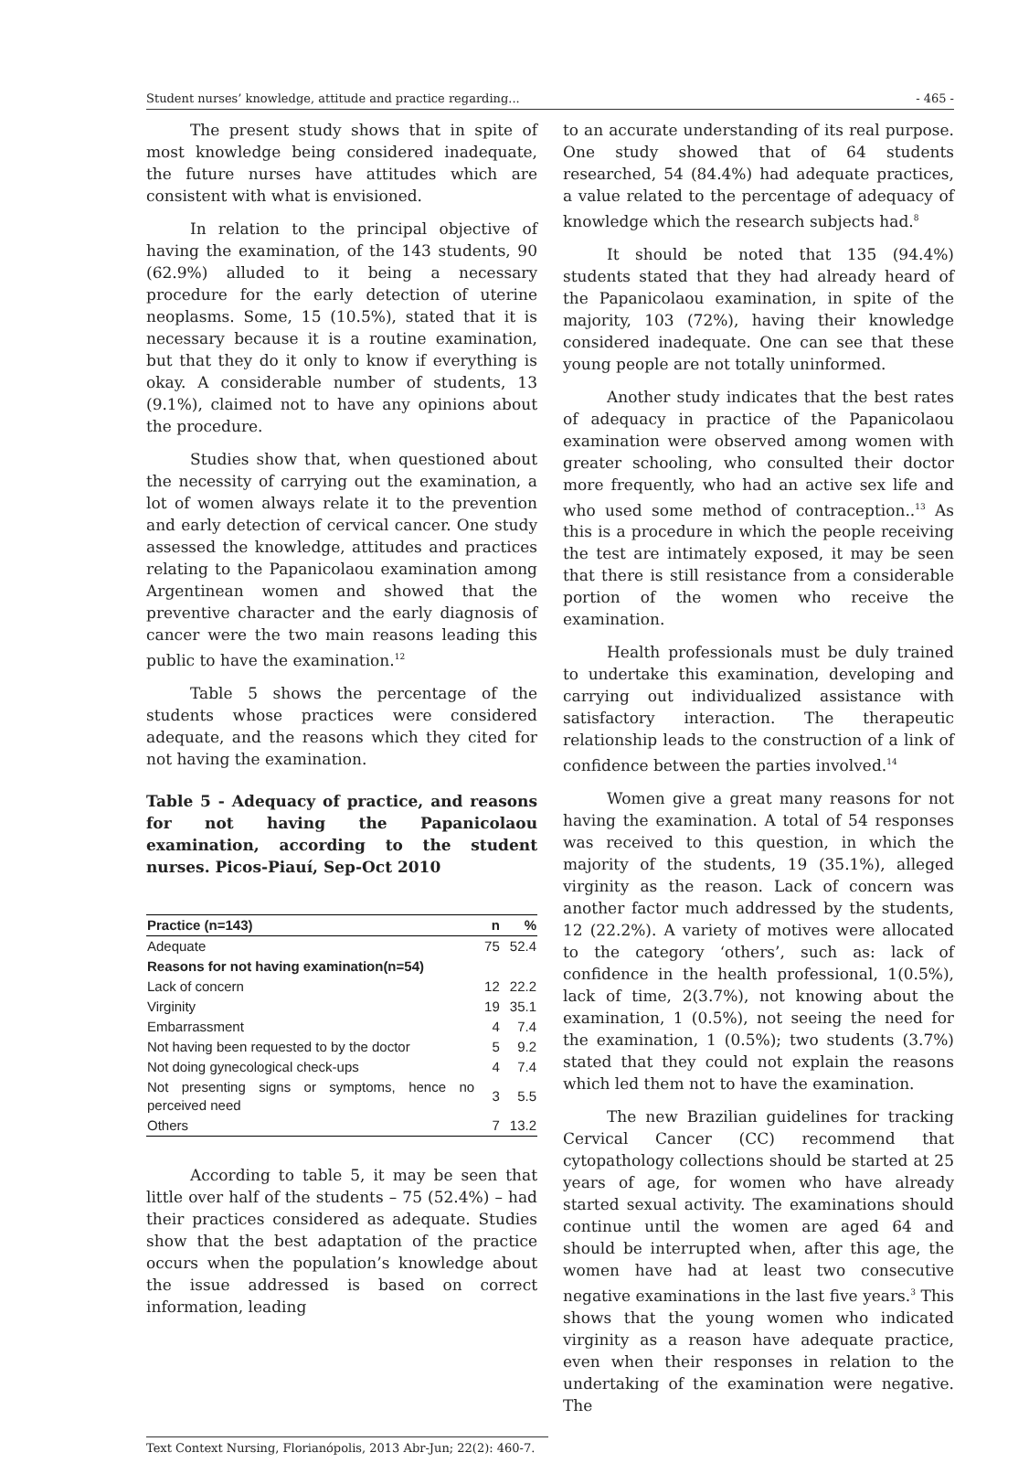Student nurses’ knowledge, attitude and practice regarding... - 465 -
The present study shows that in spite of most knowledge being considered inadequate, the future nurses have attitudes which are consistent with what is envisioned.
In relation to the principal objective of having the examination, of the 143 students, 90 (62.9%) alluded to it being a necessary procedure for the early detection of uterine neoplasms. Some, 15 (10.5%), stated that it is necessary because it is a routine examination, but that they do it only to know if everything is okay. A considerable number of students, 13 (9.1%), claimed not to have any opinions about the procedure.
Studies show that, when questioned about the necessity of carrying out the examination, a lot of women always relate it to the prevention and early detection of cervical cancer. One study assessed the knowledge, attitudes and practices relating to the Papanicolaou examination among Argentinean women and showed that the preventive character and the early diagnosis of cancer were the two main reasons leading this public to have the examination.<sup>12</sup>
Table 5 shows the percentage of the students whose practices were considered adequate, and the reasons which they cited for not having the examination.
Table 5 - Adequacy of practice, and reasons for not having the Papanicolaou examination, according to the student nurses. Picos-Piauí, Sep-Oct 2010
| Practice (n=143) | n | % |
| --- | --- | --- |
| Adequate | 75 | 52.4 |
| Reasons for not having examination(n=54) | | |
| Lack of concern | 12 | 22.2 |
| Virginity | 19 | 35.1 |
| Embarrassment | 4 | 7.4 |
| Not having been requested to by the doctor | 5 | 9.2 |
| Not doing gynecological check-ups | 4 | 7.4 |
| Not presenting signs or symptoms, hence no perceived need | 3 | 5.5 |
| Others | 7 | 13.2 |
According to table 5, it may be seen that little over half of the students – 75 (52.4%) – had their practices considered as adequate. Studies show that the best adaptation of the practice occurs when the population’s knowledge about the issue addressed is based on correct information, leading
to an accurate understanding of its real purpose. One study showed that of 64 students researched, 54 (84.4%) had adequate practices, a value related to the percentage of adequacy of knowledge which the research subjects had.<sup>8</sup>
It should be noted that 135 (94.4%) students stated that they had already heard of the Papanicolaou examination, in spite of the majority, 103 (72%), having their knowledge considered inadequate. One can see that these young people are not totally uninformed.
Another study indicates that the best rates of adequacy in practice of the Papanicolaou examination were observed among women with greater schooling, who consulted their doctor more frequently, who had an active sex life and who used some method of contraception..<sup>13</sup> As this is a procedure in which the people receiving the test are intimately exposed, it may be seen that there is still resistance from a considerable portion of the women who receive the examination.
Health professionals must be duly trained to undertake this examination, developing and carrying out individualized assistance with satisfactory interaction. The therapeutic relationship leads to the construction of a link of confidence between the parties involved.<sup>14</sup>
Women give a great many reasons for not having the examination. A total of 54 responses was received to this question, in which the majority of the students, 19 (35.1%), alleged virginity as the reason. Lack of concern was another factor much addressed by the students, 12 (22.2%). A variety of motives were allocated to the category ‘others’, such as: lack of confidence in the health professional, 1(0.5%), lack of time, 2(3.7%), not knowing about the examination, 1 (0.5%), not seeing the need for the examination, 1 (0.5%); two students (3.7%) stated that they could not explain the reasons which led them not to have the examination.
The new Brazilian guidelines for tracking Cervical Cancer (CC) recommend that cytopathology collections should be started at 25 years of age, for women who have already started sexual activity. The examinations should continue until the women are aged 64 and should be interrupted when, after this age, the women have had at least two consecutive negative examinations in the last five years.<sup>3</sup> This shows that the young women who indicated virginity as a reason have adequate practice, even when their responses in relation to the undertaking of the examination were negative. The
Text Context Nursing, Florianópolis, 2013 Abr-Jun; 22(2): 460-7.